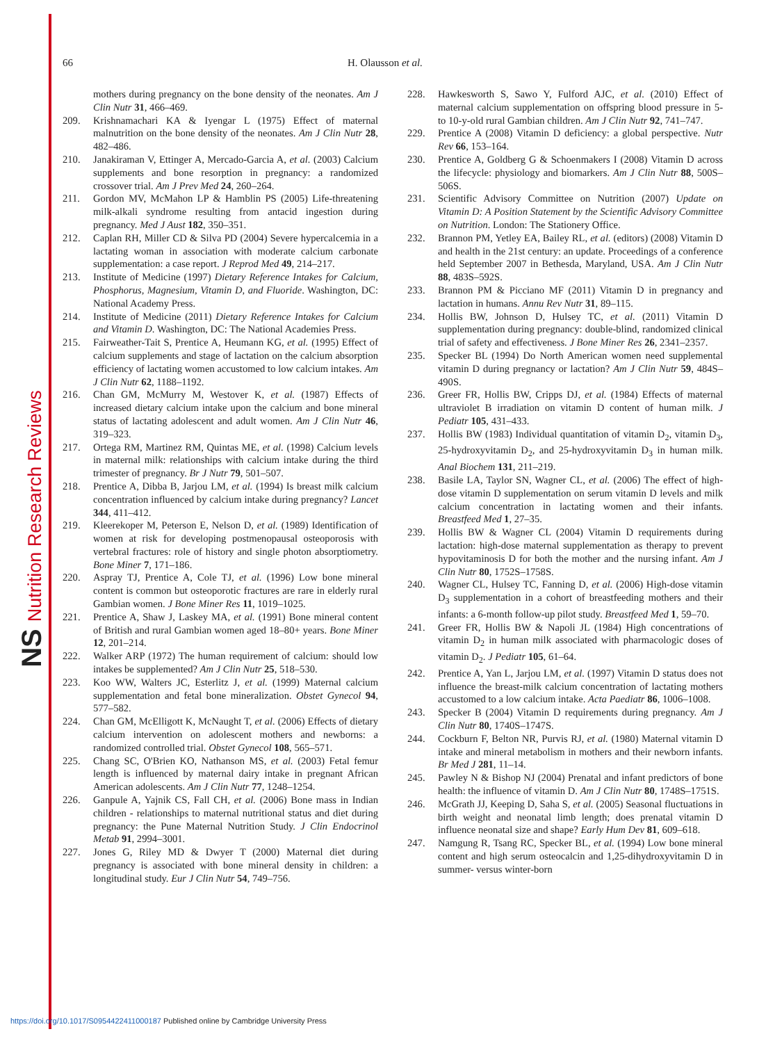NS Nutrition Research Reviews
66 H. Olausson et al.
mothers during pregnancy on the bone density of the neonates. Am J Clin Nutr 31, 466–469.
209. Krishnamachari KA & Iyengar L (1975) Effect of maternal malnutrition on the bone density of the neonates. Am J Clin Nutr 28, 482–486.
210. Janakiraman V, Ettinger A, Mercado-Garcia A, et al. (2003) Calcium supplements and bone resorption in pregnancy: a randomized crossover trial. Am J Prev Med 24, 260–264.
211. Gordon MV, McMahon LP & Hamblin PS (2005) Life-threatening milk-alkali syndrome resulting from antacid ingestion during pregnancy. Med J Aust 182, 350–351.
212. Caplan RH, Miller CD & Silva PD (2004) Severe hypercalcemia in a lactating woman in association with moderate calcium carbonate supplementation: a case report. J Reprod Med 49, 214–217.
213. Institute of Medicine (1997) Dietary Reference Intakes for Calcium, Phosphorus, Magnesium, Vitamin D, and Fluoride. Washington, DC: National Academy Press.
214. Institute of Medicine (2011) Dietary Reference Intakes for Calcium and Vitamin D. Washington, DC: The National Academies Press.
215. Fairweather-Tait S, Prentice A, Heumann KG, et al. (1995) Effect of calcium supplements and stage of lactation on the calcium absorption efficiency of lactating women accustomed to low calcium intakes. Am J Clin Nutr 62, 1188–1192.
216. Chan GM, McMurry M, Westover K, et al. (1987) Effects of increased dietary calcium intake upon the calcium and bone mineral status of lactating adolescent and adult women. Am J Clin Nutr 46, 319–323.
217. Ortega RM, Martinez RM, Quintas ME, et al. (1998) Calcium levels in maternal milk: relationships with calcium intake during the third trimester of pregnancy. Br J Nutr 79, 501–507.
218. Prentice A, Dibba B, Jarjou LM, et al. (1994) Is breast milk calcium concentration influenced by calcium intake during pregnancy? Lancet 344, 411–412.
219. Kleerekoper M, Peterson E, Nelson D, et al. (1989) Identification of women at risk for developing postmenopausal osteoporosis with vertebral fractures: role of history and single photon absorptiometry. Bone Miner 7, 171–186.
220. Aspray TJ, Prentice A, Cole TJ, et al. (1996) Low bone mineral content is common but osteoporotic fractures are rare in elderly rural Gambian women. J Bone Miner Res 11, 1019–1025.
221. Prentice A, Shaw J, Laskey MA, et al. (1991) Bone mineral content of British and rural Gambian women aged 18–80+ years. Bone Miner 12, 201–214.
222. Walker ARP (1972) The human requirement of calcium: should low intakes be supplemented? Am J Clin Nutr 25, 518–530.
223. Koo WW, Walters JC, Esterlitz J, et al. (1999) Maternal calcium supplementation and fetal bone mineralization. Obstet Gynecol 94, 577–582.
224. Chan GM, McElligott K, McNaught T, et al. (2006) Effects of dietary calcium intervention on adolescent mothers and newborns: a randomized controlled trial. Obstet Gynecol 108, 565–571.
225. Chang SC, O'Brien KO, Nathanson MS, et al. (2003) Fetal femur length is influenced by maternal dairy intake in pregnant African American adolescents. Am J Clin Nutr 77, 1248–1254.
226. Ganpule A, Yajnik CS, Fall CH, et al. (2006) Bone mass in Indian children - relationships to maternal nutritional status and diet during pregnancy: the Pune Maternal Nutrition Study. J Clin Endocrinol Metab 91, 2994–3001.
227. Jones G, Riley MD & Dwyer T (2000) Maternal diet during pregnancy is associated with bone mineral density in children: a longitudinal study. Eur J Clin Nutr 54, 749–756.
228. Hawkesworth S, Sawo Y, Fulford AJC, et al. (2010) Effect of maternal calcium supplementation on offspring blood pressure in 5- to 10-y-old rural Gambian children. Am J Clin Nutr 92, 741–747.
229. Prentice A (2008) Vitamin D deficiency: a global perspective. Nutr Rev 66, 153–164.
230. Prentice A, Goldberg G & Schoenmakers I (2008) Vitamin D across the lifecycle: physiology and biomarkers. Am J Clin Nutr 88, 500S–506S.
231. Scientific Advisory Committee on Nutrition (2007) Update on Vitamin D: A Position Statement by the Scientific Advisory Committee on Nutrition. London: The Stationery Office.
232. Brannon PM, Yetley EA, Bailey RL, et al. (editors) (2008) Vitamin D and health in the 21st century: an update. Proceedings of a conference held September 2007 in Bethesda, Maryland, USA. Am J Clin Nutr 88, 483S–592S.
233. Brannon PM & Picciano MF (2011) Vitamin D in pregnancy and lactation in humans. Annu Rev Nutr 31, 89–115.
234. Hollis BW, Johnson D, Hulsey TC, et al. (2011) Vitamin D supplementation during pregnancy: double-blind, randomized clinical trial of safety and effectiveness. J Bone Miner Res 26, 2341–2357.
235. Specker BL (1994) Do North American women need supplemental vitamin D during pregnancy or lactation? Am J Clin Nutr 59, 484S–490S.
236. Greer FR, Hollis BW, Cripps DJ, et al. (1984) Effects of maternal ultraviolet B irradiation on vitamin D content of human milk. J Pediatr 105, 431–433.
237. Hollis BW (1983) Individual quantitation of vitamin D<sub>2</sub>, vitamin D<sub>3</sub>, 25-hydroxyvitamin D<sub>2</sub>, and 25-hydroxyvitamin D<sub>3</sub> in human milk. Anal Biochem 131, 211–219.
238. Basile LA, Taylor SN, Wagner CL, et al. (2006) The effect of high-dose vitamin D supplementation on serum vitamin D levels and milk calcium concentration in lactating women and their infants. Breastfeed Med 1, 27–35.
239. Hollis BW & Wagner CL (2004) Vitamin D requirements during lactation: high-dose maternal supplementation as therapy to prevent hypovitaminosis D for both the mother and the nursing infant. Am J Clin Nutr 80, 1752S–1758S.
240. Wagner CL, Hulsey TC, Fanning D, et al. (2006) High-dose vitamin D<sub>3</sub> supplementation in a cohort of breastfeeding mothers and their infants: a 6-month follow-up pilot study. Breastfeed Med 1, 59–70.
241. Greer FR, Hollis BW & Napoli JL (1984) High concentrations of vitamin D<sub>2</sub> in human milk associated with pharmacologic doses of vitamin D<sub>2</sub>. J Pediatr 105, 61–64.
242. Prentice A, Yan L, Jarjou LM, et al. (1997) Vitamin D status does not influence the breast-milk calcium concentration of lactating mothers accustomed to a low calcium intake. Acta Paediatr 86, 1006–1008.
243. Specker B (2004) Vitamin D requirements during pregnancy. Am J Clin Nutr 80, 1740S–1747S.
244. Cockburn F, Belton NR, Purvis RJ, et al. (1980) Maternal vitamin D intake and mineral metabolism in mothers and their newborn infants. Br Med J 281, 11–14.
245. Pawley N & Bishop NJ (2004) Prenatal and infant predictors of bone health: the influence of vitamin D. Am J Clin Nutr 80, 1748S–1751S.
246. McGrath JJ, Keeping D, Saha S, et al. (2005) Seasonal fluctuations in birth weight and neonatal limb length; does prenatal vitamin D influence neonatal size and shape? Early Hum Dev 81, 609–618.
247. Namgung R, Tsang RC, Specker BL, et al. (1994) Low bone mineral content and high serum osteocalcin and 1,25-dihydroxyvitamin D in summer- versus winter-born
https://doi.org/10.1017/S0954422411000187 Published online by Cambridge University Press